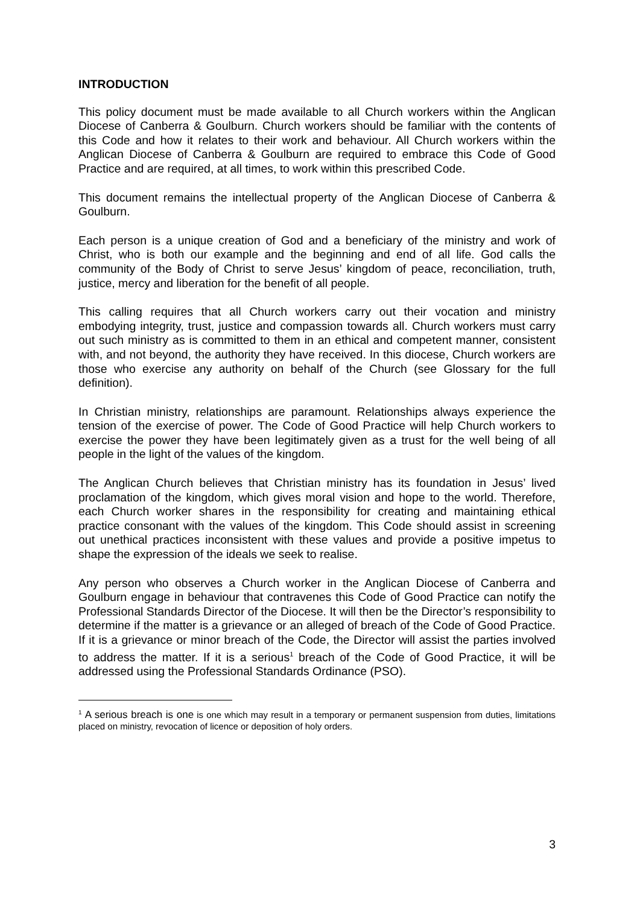INTRODUCTION
This policy document must be made available to all Church workers within the Anglican Diocese of Canberra & Goulburn. Church workers should be familiar with the contents of this Code and how it relates to their work and behaviour. All Church workers within the Anglican Diocese of Canberra & Goulburn are required to embrace this Code of Good Practice and are required, at all times, to work within this prescribed Code.
This document remains the intellectual property of the Anglican Diocese of Canberra & Goulburn.
Each person is a unique creation of God and a beneficiary of the ministry and work of Christ, who is both our example and the beginning and end of all life. God calls the community of the Body of Christ to serve Jesus’ kingdom of peace, reconciliation, truth, justice, mercy and liberation for the benefit of all people.
This calling requires that all Church workers carry out their vocation and ministry embodying integrity, trust, justice and compassion towards all. Church workers must carry out such ministry as is committed to them in an ethical and competent manner, consistent with, and not beyond, the authority they have received. In this diocese, Church workers are those who exercise any authority on behalf of the Church (see Glossary for the full definition).
In Christian ministry, relationships are paramount. Relationships always experience the tension of the exercise of power. The Code of Good Practice will help Church workers to exercise the power they have been legitimately given as a trust for the well being of all people in the light of the values of the kingdom.
The Anglican Church believes that Christian ministry has its foundation in Jesus’ lived proclamation of the kingdom, which gives moral vision and hope to the world. Therefore, each Church worker shares in the responsibility for creating and maintaining ethical practice consonant with the values of the kingdom. This Code should assist in screening out unethical practices inconsistent with these values and provide a positive impetus to shape the expression of the ideals we seek to realise.
Any person who observes a Church worker in the Anglican Diocese of Canberra and Goulburn engage in behaviour that contravenes this Code of Good Practice can notify the Professional Standards Director of the Diocese. It will then be the Director’s responsibility to determine if the matter is a grievance or an alleged of breach of the Code of Good Practice. If it is a grievance or minor breach of the Code, the Director will assist the parties involved to address the matter. If it is a serious<sup>1</sup> breach of the Code of Good Practice, it will be addressed using the Professional Standards Ordinance (PSO).
<sup>1</sup> A serious breach is one is one which may result in a temporary or permanent suspension from duties, limitations placed on ministry, revocation of licence or deposition of holy orders.
3